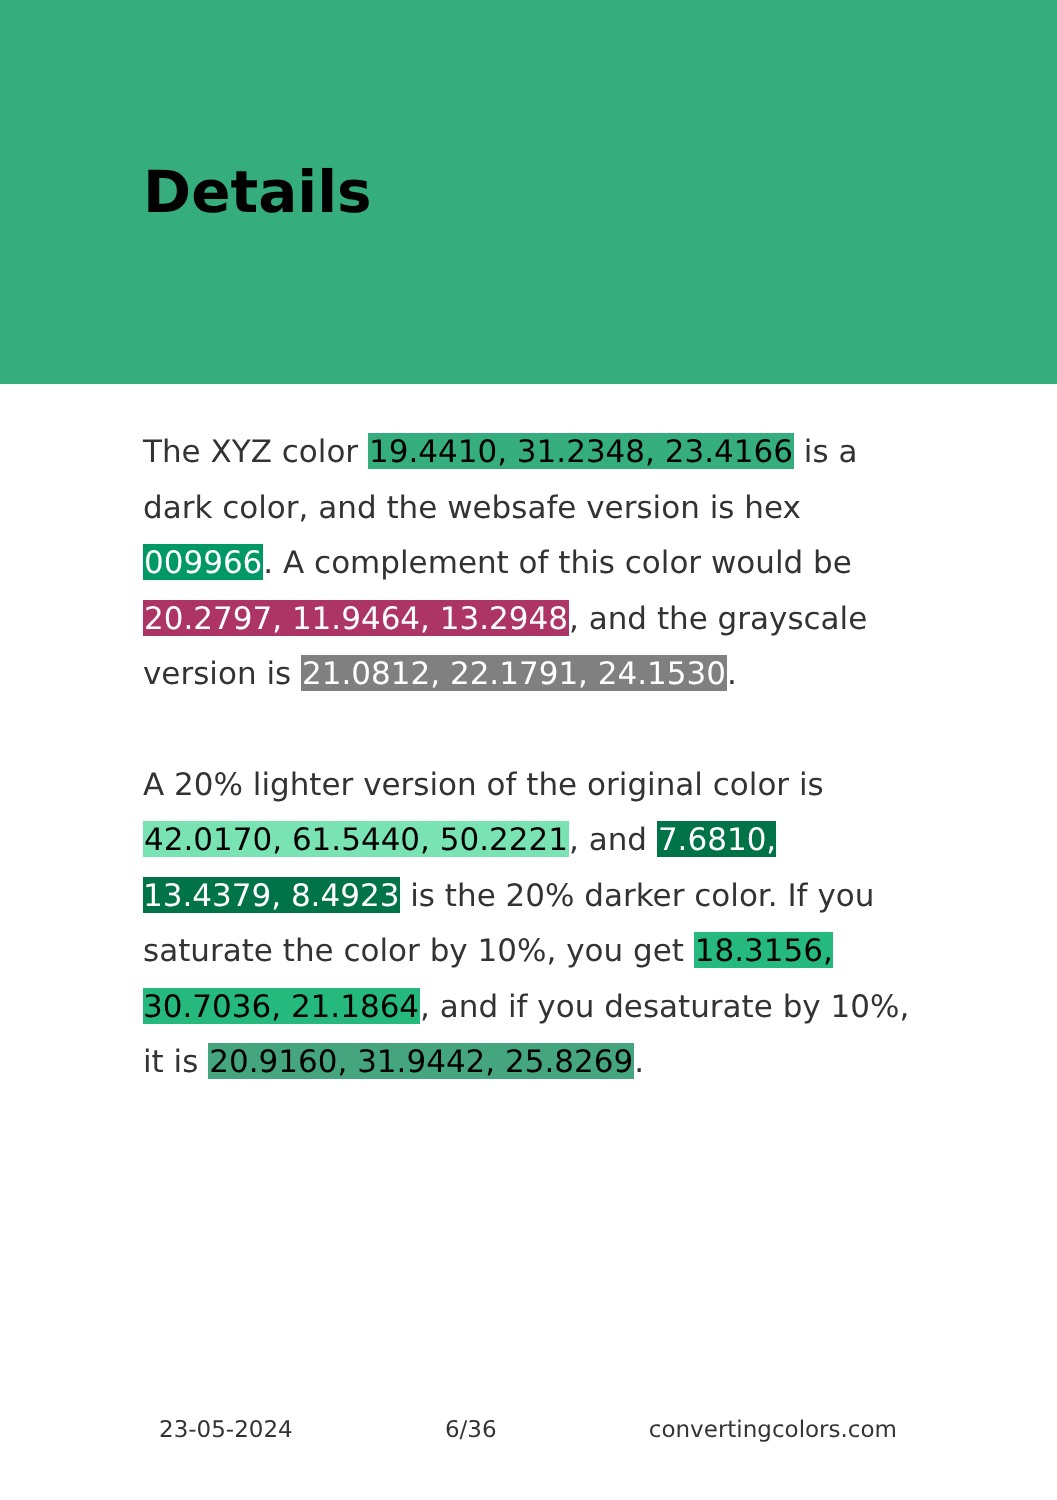Details
The XYZ color 19.4410, 31.2348, 23.4166 is a dark color, and the websafe version is hex 009966. A complement of this color would be 20.2797, 11.9464, 13.2948, and the grayscale version is 21.0812, 22.1791, 24.1530.
A 20% lighter version of the original color is 42.0170, 61.5440, 50.2221, and 7.6810, 13.4379, 8.4923 is the 20% darker color. If you saturate the color by 10%, you get 18.3156, 30.7036, 21.1864, and if you desaturate by 10%, it is 20.9160, 31.9442, 25.8269.
23-05-2024 6/36 convertingcolors.com